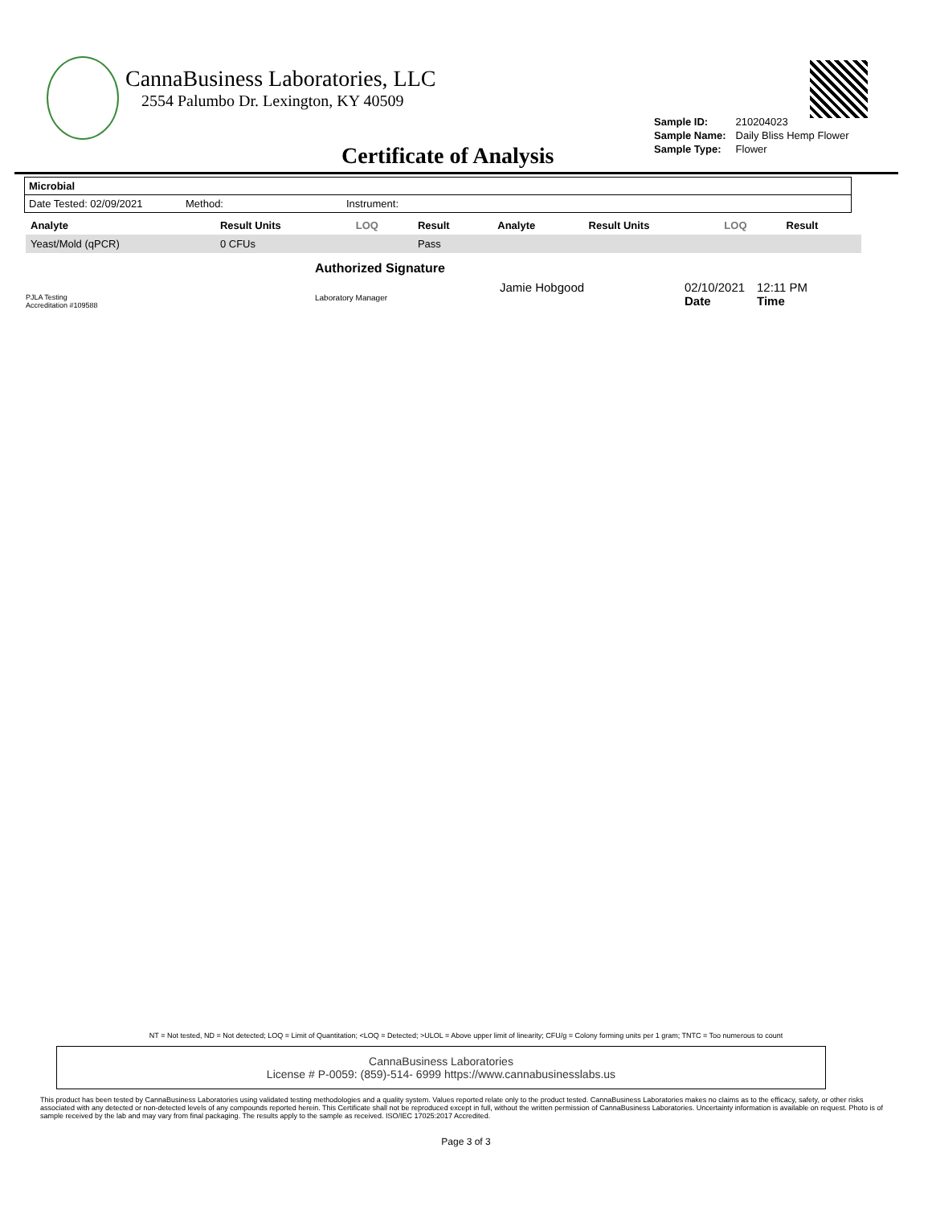CannaBusiness Laboratories, LLC
2554 Palumbo Dr. Lexington, KY 40509
| Sample ID: | 210204023 |
| Sample Name: | Daily Bliss Hemp Flower |
| Sample Type: | Flower |
Certificate of Analysis
Microbial
Date Tested: 02/09/2021 Method: Instrument:
| Analyte | Result Units | LOQ | Result | Analyte | Result Units | LOQ | Result |
| --- | --- | --- | --- | --- | --- | --- | --- |
| Yeast/Mold (qPCR) | 0 CFUs | | Pass | | | | |
PJLA Testing
Accreditation #109588
Authorized Signature
Laboratory Manager
Jamie Hobgood 02/10/2021
Date
12:11 PM
Time
NT = Not tested, ND = Not detected; LOQ = Limit of Quantitation; <LOQ = Detected; >ULOL = Above upper limit of linearity; CFU/g = Colony forming units per 1 gram; TNTC = Too numerous to count
CannaBusiness Laboratories
License # P-0059: (859)-514- 6999 https://www.cannabusinesslabs.us
This product has been tested by CannaBusiness Laboratories using validated testing methodologies and a quality system. Values reported relate only to the product tested. CannaBusiness Laboratories makes no claims as to the efficacy, safety, or other risks associated with any detected or non-detected levels of any compounds reported herein. This Certificate shall not be reproduced except in full, without the written permission of CannaBusiness Laboratories. Uncertainty information is available on request. Photo is of sample received by the lab and may vary from final packaging. The results apply to the sample as received. ISO/IEC 17025:2017 Accredited.
Page 3 of 3